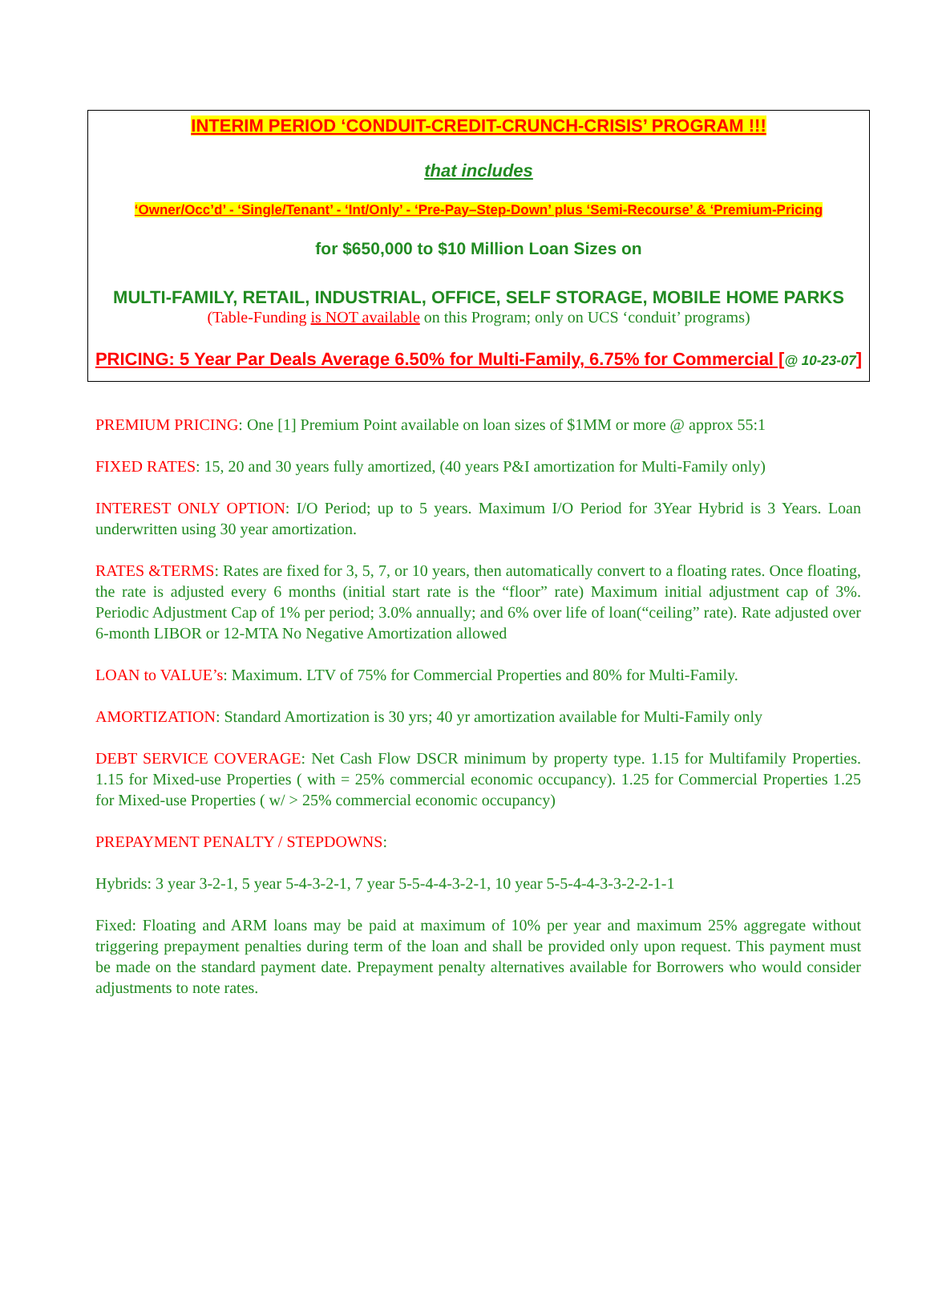INTERIM PERIOD ‘CONDUIT-CREDIT-CRUNCH-CRISIS’ PROGRAM !!!
that includes
‘Owner/Occ’d’ - ‘Single/Tenant’ - ‘Int/Only’ - ‘Pre-Pay–Step-Down’ plus ‘Semi-Recourse’ & ‘Premium-Pricing
for $650,000 to $10 Million Loan Sizes on
MULTI-FAMILY, RETAIL, INDUSTRIAL, OFFICE, SELF STORAGE, MOBILE HOME PARKS
(Table-Funding is NOT available on this Program; only on UCS ‘conduit’ programs)
PRICING: 5 Year Par Deals Average 6.50% for Multi-Family, 6.75% for Commercial [@ 10-23-07]
PREMIUM PRICING: One [1] Premium Point available on loan sizes of $1MM or more @ approx 55:1
FIXED RATES: 15, 20 and 30 years fully amortized, (40 years P&I amortization for Multi-Family only)
INTEREST ONLY OPTION: I/O Period; up to 5 years. Maximum I/O Period for 3Year Hybrid is 3 Years. Loan underwritten using 30 year amortization.
RATES &TERMS: Rates are fixed for 3, 5, 7, or 10 years, then automatically convert to a floating rates. Once floating, the rate is adjusted every 6 months (initial start rate is the “floor” rate) Maximum initial adjustment cap of 3%. Periodic Adjustment Cap of 1% per period; 3.0% annually; and 6% over life of loan(“ceiling” rate). Rate adjusted over 6-month LIBOR or 12-MTA No Negative Amortization allowed
LOAN to VALUE’s: Maximum. LTV of 75% for Commercial Properties and 80% for Multi-Family.
AMORTIZATION: Standard Amortization is 30 yrs; 40 yr amortization available for Multi-Family only
DEBT SERVICE COVERAGE: Net Cash Flow DSCR minimum by property type. 1.15 for Multifamily Properties. 1.15 for Mixed-use Properties ( with = 25% commercial economic occupancy). 1.25 for Commercial Properties 1.25 for Mixed-use Properties ( w/ > 25% commercial economic occupancy)
PREPAYMENT PENALTY / STEPDOWNS:
Hybrids: 3 year 3-2-1, 5 year 5-4-3-2-1, 7 year 5-5-4-4-3-2-1, 10 year 5-5-4-4-3-3-2-2-1-1
Fixed: Floating and ARM loans may be paid at maximum of 10% per year and maximum 25% aggregate without triggering prepayment penalties during term of the loan and shall be provided only upon request. This payment must be made on the standard payment date. Prepayment penalty alternatives available for Borrowers who would consider adjustments to note rates.